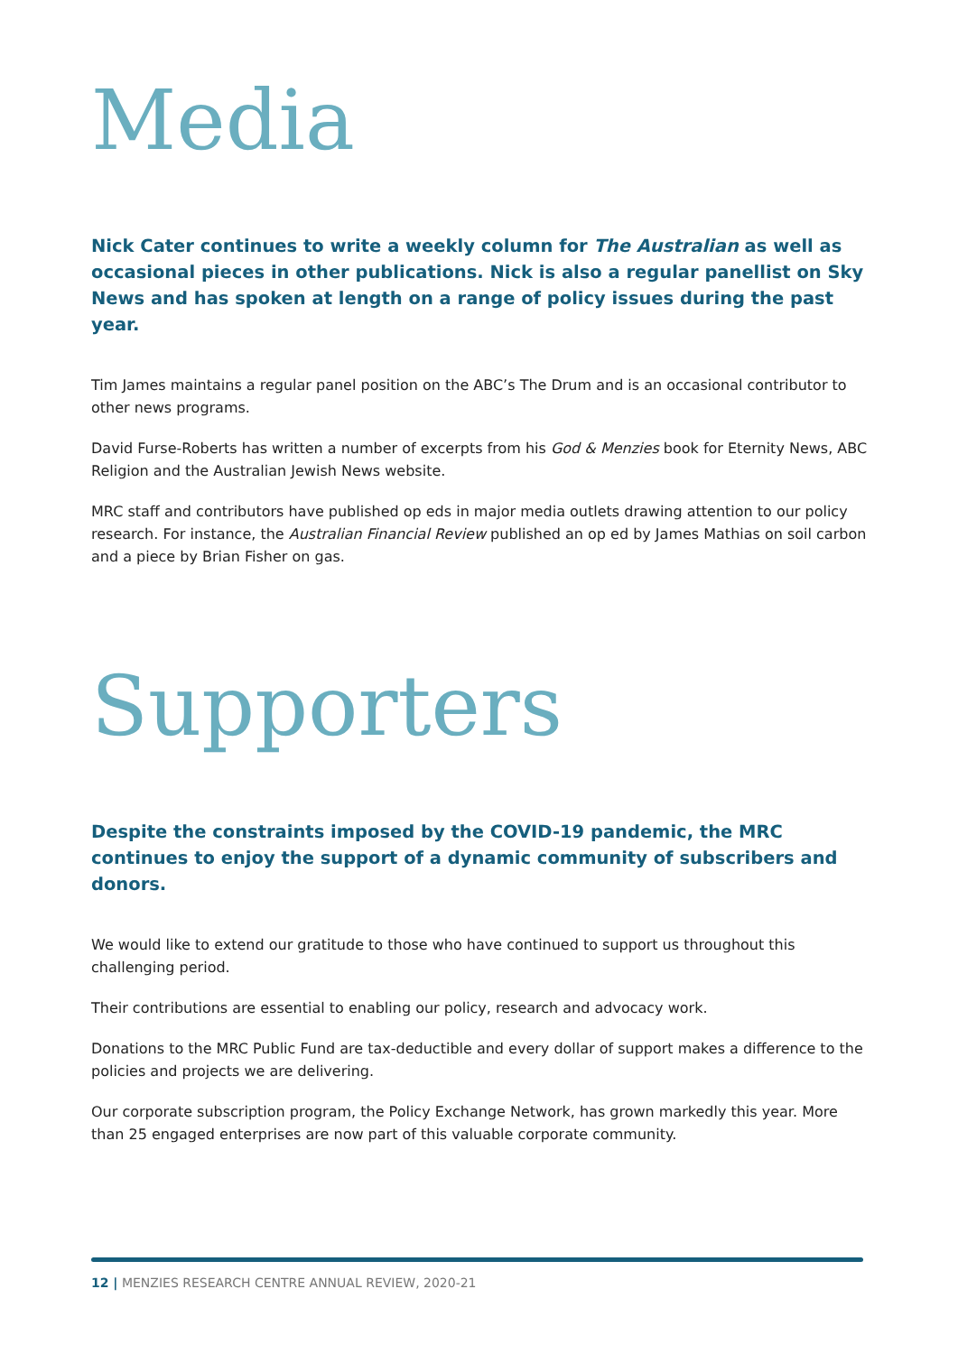Media
Nick Cater continues to write a weekly column for The Australian as well as occasional pieces in other publications. Nick is also a regular panellist on Sky News and has spoken at length on a range of policy issues during the past year.
Tim James maintains a regular panel position on the ABC’s The Drum and is an occasional contributor to other news programs.
David Furse-Roberts has written a number of excerpts from his God & Menzies book for Eternity News, ABC Religion and the Australian Jewish News website.
MRC staff and contributors have published op eds in major media outlets drawing attention to our policy research. For instance, the Australian Financial Review published an op ed by James Mathias on soil carbon and a piece by Brian Fisher on gas.
Supporters
Despite the constraints imposed by the COVID-19 pandemic, the MRC continues to enjoy the support of a dynamic community of subscribers and donors.
We would like to extend our gratitude to those who have continued to support us throughout this challenging period.
Their contributions are essential to enabling our policy, research and advocacy work.
Donations to the MRC Public Fund are tax-deductible and every dollar of support makes a difference to the policies and projects we are delivering.
Our corporate subscription program, the Policy Exchange Network, has grown markedly this year. More than 25 engaged enterprises are now part of this valuable corporate community.
12 | MENZIES RESEARCH CENTRE ANNUAL REVIEW, 2020-21